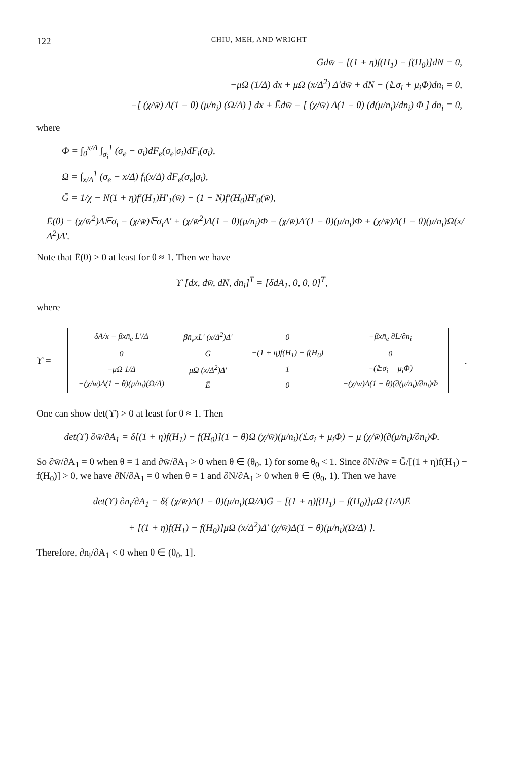122 CHIU, MEH, AND WRIGHT
Ḡdw̄ − [(1 + η)f(H<sub>1</sub>) − f(H<sub>0</sub>)]dN = 0,
−μΩ (1/Δ) dx + μΩ (x/Δ<sup>2</sup>) Δ′dw̄ + dN − (𝔼σ<sub>i</sub> + μ<sub>i</sub>Φ)dn<sub>i</sub> = 0,
−[ (χ/w̄) Δ(1 − θ) (μ/n<sub>i</sub>) (Ω/Δ) ] dx + Ēdw̄ − [ (χ/w̄) Δ(1 − θ) (d(μ/n<sub>i</sub>)/dn<sub>i</sub>) Φ ] dn<sub>i</sub> = 0,
where
Φ = ∫<sub>0</sub><sup>x/Δ</sup> ∫<sub>σ<sub>i</sub></sub><sup>1</sup> (σ<sub>e</sub> − σ<sub>i</sub>)dF<sub>e</sub>(σ<sub>e</sub>|σ<sub>i</sub>)dF<sub>i</sub>(σ<sub>i</sub>),
Ω = ∫<sub>x/Δ</sub><sup>1</sup> (σ<sub>e</sub> − x/Δ) f<sub>i</sub>(x/Δ) dF<sub>e</sub>(σ<sub>e</sub>|σ<sub>i</sub>),
Ḡ = 1/χ − N(1 + η)f′(H<sub>1</sub>)H′<sub>1</sub>(w̄) − (1 − N)f′(H<sub>0</sub>)H′<sub>0</sub>(w̄),
Ē(θ) = (χ/w̄<sup>2</sup>)Δ𝔼σ<sub>i</sub> − (χ/w̄)𝔼σ<sub>i</sub>Δ′ + (χ/w̄<sup>2</sup>)Δ(1 − θ)(μ/n<sub>i</sub>)Φ − (χ/w̄)Δ′(1 − θ)(μ/n<sub>i</sub>)Φ + (χ/w̄)Δ(1 − θ)(μ/n<sub>i</sub>)Ω(x/Δ<sup>2</sup>)Δ′.
Note that Ē(θ) > 0 at least for θ ≈ 1. Then we have
ϒ [dx, dw̄, dN, dn<sub>i</sub>]<sup>T</sup> = [δdA<sub>1</sub>, 0, 0, 0]<sup>T</sup>,
where
ϒ =
| δA/x − βxn̄<sub>e</sub> L′/Δ | βn̄<sub>e</sub>xL′ (x/Δ<sup>2</sup>)Δ′ | 0 | −βxn̄<sub>e</sub> ∂L/∂n<sub>i</sub> |
| 0 | Ḡ | −(1 + η)f(H<sub>1</sub>) + f(H<sub>0</sub>) | 0 |
| −μΩ 1/Δ | μΩ (x/Δ<sup>2</sup>)Δ′ | 1 | −(𝔼σ<sub>i</sub> + μ<sub>i</sub>Φ) |
| −(χ/w̄)Δ(1 − θ)(μ/n<sub>i</sub>)(Ω/Δ) | Ē | 0 | −(χ/w̄)Δ(1 − θ)(∂(μ/n<sub>i</sub>)/∂n<sub>i</sub>)Φ |
.
One can show det(ϒ) > 0 at least for θ ≈ 1. Then
det(ϒ) ∂w̄/∂A<sub>1</sub> = δ[(1 + η)f(H<sub>1</sub>) − f(H<sub>0</sub>)](1 − θ)Ω (χ/w̄)(μ/n<sub>i</sub>)(𝔼σ<sub>i</sub> + μ<sub>i</sub>Φ) − μ (χ/w̄)(∂(μ/n<sub>i</sub>)/∂n<sub>i</sub>)Φ.
So ∂w̄/∂A<sub>1</sub> = 0 when θ = 1 and ∂w̄/∂A<sub>1</sub> > 0 when θ ∈ (θ<sub>0</sub>, 1) for some θ<sub>0</sub> < 1. Since ∂N/∂w̄ = Ḡ/[(1 + η)f(H<sub>1</sub>) − f(H<sub>0</sub>)] > 0, we have ∂N/∂A<sub>1</sub> = 0 when θ = 1 and ∂N/∂A<sub>1</sub> > 0 when θ ∈ (θ<sub>0</sub>, 1). Then we have
det(ϒ) ∂n<sub>i</sub>/∂A<sub>1</sub> = δ{ (χ/w̄)Δ(1 − θ)(μ/n<sub>i</sub>)(Ω/Δ)Ḡ − [(1 + η)f(H<sub>1</sub>) − f(H<sub>0</sub>)]μΩ (1/Δ)Ē
+ [(1 + η)f(H<sub>1</sub>) − f(H<sub>0</sub>)]μΩ (x/Δ<sup>2</sup>)Δ′ (χ/w̄)Δ(1 − θ)(μ/n<sub>i</sub>)(Ω/Δ) }.
Therefore, ∂n<sub>i</sub>/∂A<sub>1</sub> < 0 when θ ∈ (θ<sub>0</sub>, 1].